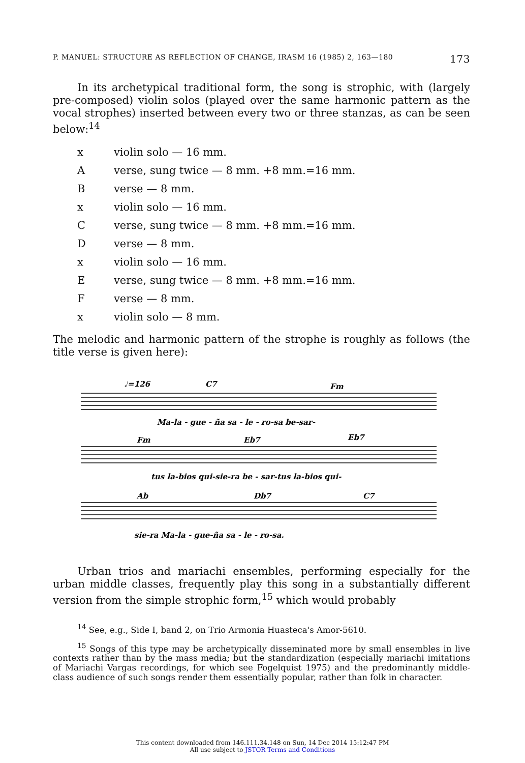P. MANUEL: STRUCTURE AS REFLECTION OF CHANGE, IRASM 16 (1985) 2, 163—180 173
In its archetypical traditional form, the song is strophic, with (largely pre-composed) violin solos (played over the same harmonic pattern as the vocal strophes) inserted between every two or three stanzas, as can be seen below:<sup>14</sup>
x violin solo — 16 mm.
Averse, sung twice — 8 mm. +8 mm.=16 mm.
Bverse — 8 mm.
x violin solo — 16 mm.
Cverse, sung twice — 8 mm. +8 mm.=16 mm.
Dverse — 8 mm.
x violin solo — 16 mm.
Everse, sung twice — 8 mm. +8 mm.=16 mm.
Fverse — 8 mm.
x violin solo — 8 mm.
The melodic and harmonic pattern of the strophe is roughly as follows (the title verse is given here):
♩=126
C7
Fm
Ma-la - gue - ña sa - le - ro-sa be-sar-
Fm
Eb7
Eb7
tus la-bios qui-sie-ra be - sar-tus la-bios qui-
Ab
Db7
C7
sie-ra Ma-la - gue-ña sa - le - ro-sa.
Urban trios and mariachi ensembles, performing especially for the urban middle classes, frequently play this song in a substantially different version from the simple strophic form,<sup>15</sup> which would probably
<sup>14</sup> See, e.g., Side I, band 2, on Trio Armonia Huasteca's Amor-5610.
<sup>15</sup> Songs of this type may be archetypically disseminated more by small ensembles in live contexts rather than by the mass media; but the standardization (especially mariachi imitations of Mariachi Vargas recordings, for which see Fogelquist 1975) and the predominantly middle-class audience of such songs render them essentially popular, rather than folk in character.
This content downloaded from 146.111.34.148 on Sun, 14 Dec 2014 15:12:47 PM
All use subject to JSTOR Terms and Conditions